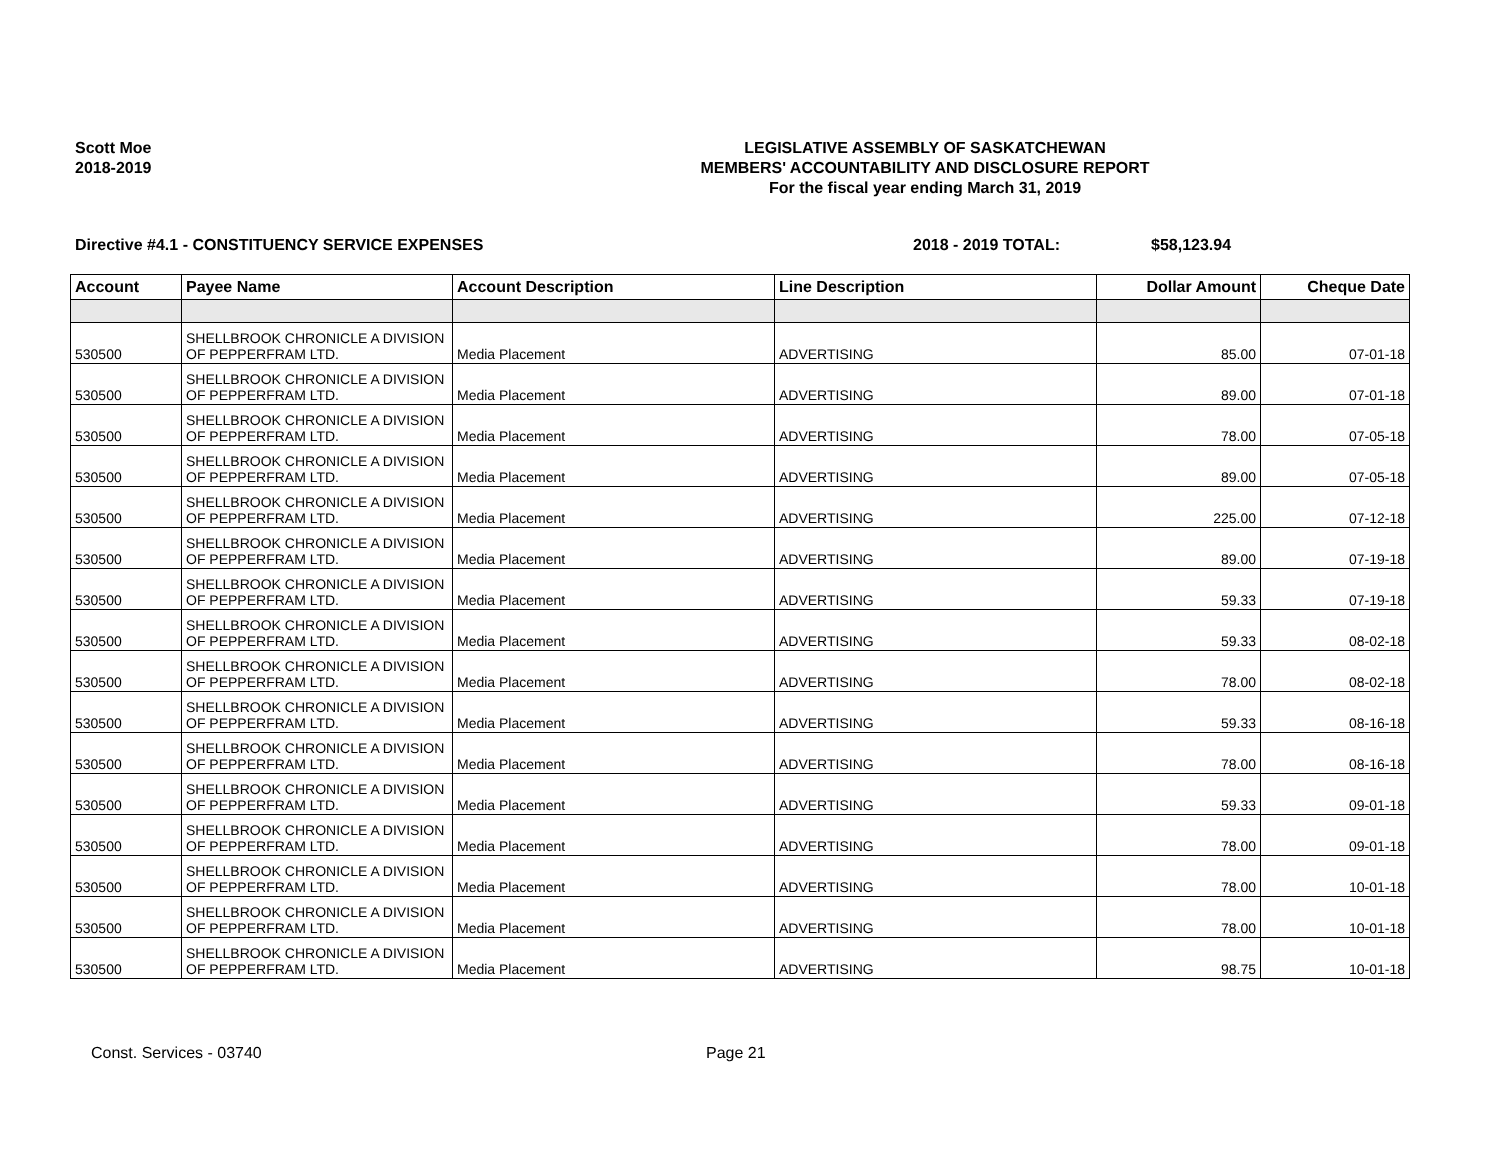Scott Moe
2018-2019
LEGISLATIVE ASSEMBLY OF SASKATCHEWAN
MEMBERS' ACCOUNTABILITY AND DISCLOSURE REPORT
For the fiscal year ending March 31, 2019
Directive #4.1 - CONSTITUENCY SERVICE EXPENSES 2018 - 2019 TOTAL: $58,123.94
| Account | Payee Name | Account Description | Line Description | Dollar Amount | Cheque Date |
| --- | --- | --- | --- | --- | --- |
| 530500 | SHELLBROOK CHRONICLE A DIVISION OF PEPPERFRAM LTD. | Media Placement | ADVERTISING | 85.00 | 07-01-18 |
| 530500 | SHELLBROOK CHRONICLE A DIVISION OF PEPPERFRAM LTD. | Media Placement | ADVERTISING | 89.00 | 07-01-18 |
| 530500 | SHELLBROOK CHRONICLE A DIVISION OF PEPPERFRAM LTD. | Media Placement | ADVERTISING | 78.00 | 07-05-18 |
| 530500 | SHELLBROOK CHRONICLE A DIVISION OF PEPPERFRAM LTD. | Media Placement | ADVERTISING | 89.00 | 07-05-18 |
| 530500 | SHELLBROOK CHRONICLE A DIVISION OF PEPPERFRAM LTD. | Media Placement | ADVERTISING | 225.00 | 07-12-18 |
| 530500 | SHELLBROOK CHRONICLE A DIVISION OF PEPPERFRAM LTD. | Media Placement | ADVERTISING | 89.00 | 07-19-18 |
| 530500 | SHELLBROOK CHRONICLE A DIVISION OF PEPPERFRAM LTD. | Media Placement | ADVERTISING | 59.33 | 07-19-18 |
| 530500 | SHELLBROOK CHRONICLE A DIVISION OF PEPPERFRAM LTD. | Media Placement | ADVERTISING | 59.33 | 08-02-18 |
| 530500 | SHELLBROOK CHRONICLE A DIVISION OF PEPPERFRAM LTD. | Media Placement | ADVERTISING | 78.00 | 08-02-18 |
| 530500 | SHELLBROOK CHRONICLE A DIVISION OF PEPPERFRAM LTD. | Media Placement | ADVERTISING | 59.33 | 08-16-18 |
| 530500 | SHELLBROOK CHRONICLE A DIVISION OF PEPPERFRAM LTD. | Media Placement | ADVERTISING | 78.00 | 08-16-18 |
| 530500 | SHELLBROOK CHRONICLE A DIVISION OF PEPPERFRAM LTD. | Media Placement | ADVERTISING | 59.33 | 09-01-18 |
| 530500 | SHELLBROOK CHRONICLE A DIVISION OF PEPPERFRAM LTD. | Media Placement | ADVERTISING | 78.00 | 09-01-18 |
| 530500 | SHELLBROOK CHRONICLE A DIVISION OF PEPPERFRAM LTD. | Media Placement | ADVERTISING | 78.00 | 10-01-18 |
| 530500 | SHELLBROOK CHRONICLE A DIVISION OF PEPPERFRAM LTD. | Media Placement | ADVERTISING | 78.00 | 10-01-18 |
| 530500 | SHELLBROOK CHRONICLE A DIVISION OF PEPPERFRAM LTD. | Media Placement | ADVERTISING | 98.75 | 10-01-18 |
Const. Services - 03740 Page 21